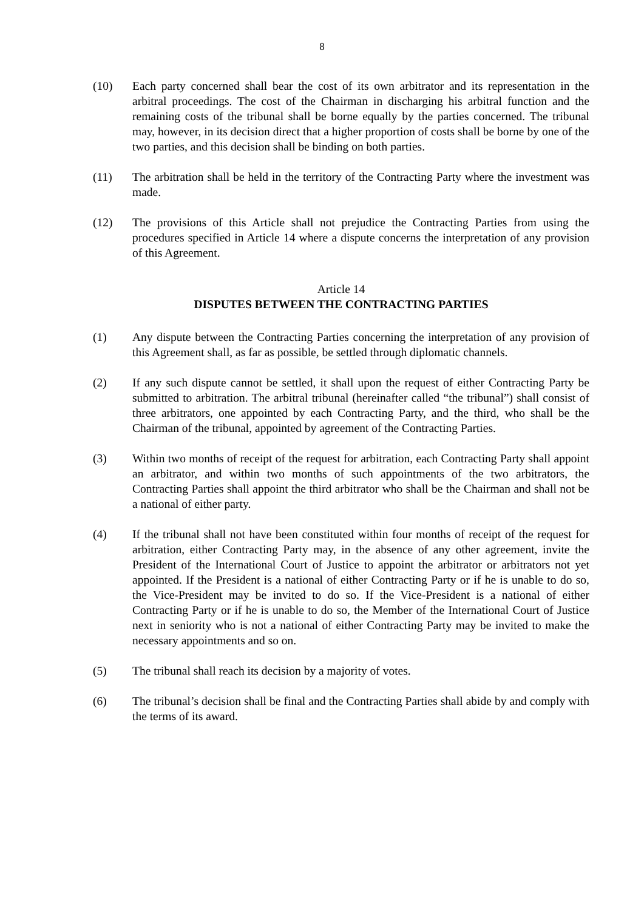8
(10) Each party concerned shall bear the cost of its own arbitrator and its representation in the arbitral proceedings. The cost of the Chairman in discharging his arbitral function and the remaining costs of the tribunal shall be borne equally by the parties concerned. The tribunal may, however, in its decision direct that a higher proportion of costs shall be borne by one of the two parties, and this decision shall be binding on both parties.
(11) The arbitration shall be held in the territory of the Contracting Party where the investment was made.
(12) The provisions of this Article shall not prejudice the Contracting Parties from using the procedures specified in Article 14 where a dispute concerns the interpretation of any provision of this Agreement.
Article 14
DISPUTES BETWEEN THE CONTRACTING PARTIES
(1) Any dispute between the Contracting Parties concerning the interpretation of any provision of this Agreement shall, as far as possible, be settled through diplomatic channels.
(2) If any such dispute cannot be settled, it shall upon the request of either Contracting Party be submitted to arbitration. The arbitral tribunal (hereinafter called “the tribunal”) shall consist of three arbitrators, one appointed by each Contracting Party, and the third, who shall be the Chairman of the tribunal, appointed by agreement of the Contracting Parties.
(3) Within two months of receipt of the request for arbitration, each Contracting Party shall appoint an arbitrator, and within two months of such appointments of the two arbitrators, the Contracting Parties shall appoint the third arbitrator who shall be the Chairman and shall not be a national of either party.
(4) If the tribunal shall not have been constituted within four months of receipt of the request for arbitration, either Contracting Party may, in the absence of any other agreement, invite the President of the International Court of Justice to appoint the arbitrator or arbitrators not yet appointed. If the President is a national of either Contracting Party or if he is unable to do so, the Vice-President may be invited to do so. If the Vice-President is a national of either Contracting Party or if he is unable to do so, the Member of the International Court of Justice next in seniority who is not a national of either Contracting Party may be invited to make the necessary appointments and so on.
(5) The tribunal shall reach its decision by a majority of votes.
(6) The tribunal’s decision shall be final and the Contracting Parties shall abide by and comply with the terms of its award.